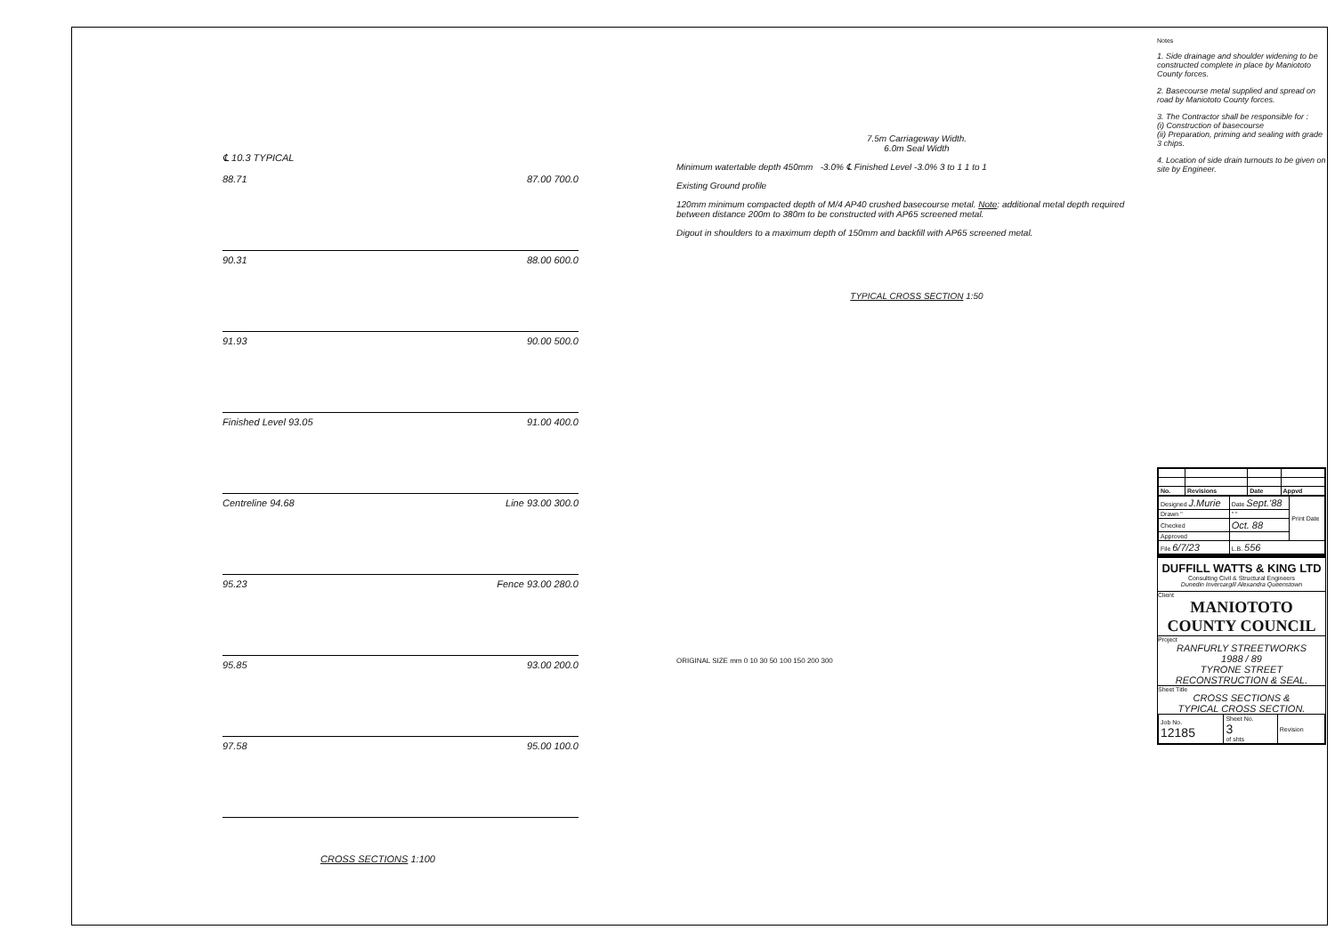℄ 10.3 TYPICAL
88.71 87.00 700.0
90.31 88.00 600.0
91.93 90.00 500.0
Finished Level 93.05 91.00 400.0
Centreline 94.68 Line 93.00 300.0
95.23 Fence 93.00 280.0
95.85 93.00 200.0
97.58 95.00 100.0
CROSS SECTIONS 1:100
7.5m Carriageway Width.
6.0m Seal Width
Minimum watertable depth 450mm -3.0% ℄ Finished Level -3.0% 3 to 1 1 to 1
Existing Ground profile
120mm minimum compacted depth of M/4 AP40 crushed basecourse metal. Note: additional metal depth required between distance 200m to 380m to be constructed with AP65 screened metal.
Digout in shoulders to a maximum depth of 150mm and backfill with AP65 screened metal.
TYPICAL CROSS SECTION 1:50
ORIGINAL SIZE mm 0 10 30 50 100 150 200 300
Notes
1. Side drainage and shoulder widening to be constructed complete in place by Maniototo County forces.
2. Basecourse metal supplied and spread on road by Maniototo County forces.
3. The Contractor shall be responsible for :
(i) Construction of basecourse
(ii) Preparation, priming and sealing with grade 3 chips.
4. Location of side drain turnouts to be given on site by Engineer.
| No. | Revisions | Date | Appvd |
| --- | --- | --- | --- |
| Designed J.Murie | Date Sept.'88 | Print Date |
| Drawn " | " " | |
| Checked | Oct. 88 | |
| Approved | | |
| File 6/7/23 | L.B. 556 | |
DUFFILL WATTS & KING LTD
Consulting Civil & Structural Engineers
Dunedin Invercargill Alexandra Queenstown
Client
MANIOTOTO
COUNTY COUNCIL
Project
RANFURLY STREETWORKS
1988 / 89
TYRONE STREET
RECONSTRUCTION & SEAL.
Sheet Title
CROSS SECTIONS &
TYPICAL CROSS SECTION.
| Job No. 12185 | Sheet No. 3 of shts | Revision |